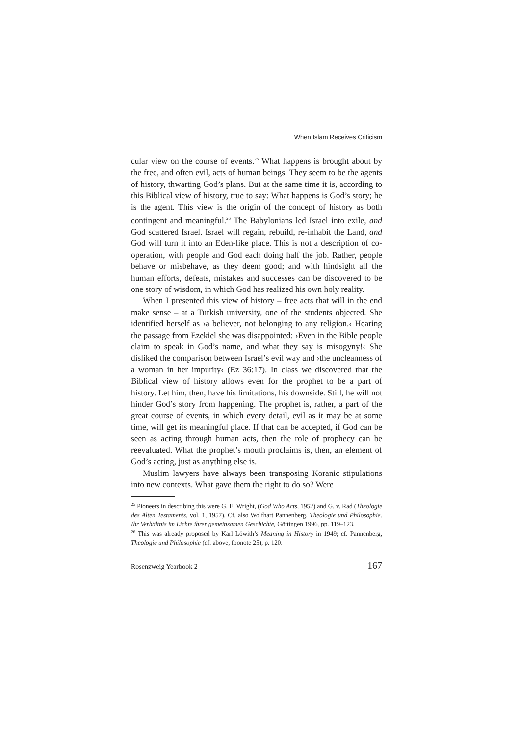When Islam Receives Criticism
cular view on the course of events.<sup>25</sup> What happens is brought about by the free, and often evil, acts of human beings. They seem to be the agents of history, thwarting God’s plans. But at the same time it is, according to this Biblical view of history, true to say: What happens is God’s story; he is the agent. This view is the origin of the concept of history as both contingent and meaningful.<sup>26</sup> The Babylonians led Israel into exile, and God scattered Israel. Israel will regain, rebuild, re-inhabit the Land, and God will turn it into an Eden-like place. This is not a description of co-operation, with people and God each doing half the job. Rather, people behave or misbehave, as they deem good; and with hindsight all the human efforts, defeats, mistakes and successes can be discovered to be one story of wisdom, in which God has realized his own holy reality.
When I presented this view of history – free acts that will in the end make sense – at a Turkish university, one of the students objected. She identified herself as ›a believer, not belonging to any religion.‹ Hearing the passage from Ezekiel she was disappointed: ›Even in the Bible people claim to speak in God’s name, and what they say is misogyny!‹ She disliked the comparison between Israel’s evil way and ›the uncleanness of a woman in her impurity‹ (Ez 36:17). In class we discovered that the Biblical view of history allows even for the prophet to be a part of history. Let him, then, have his limitations, his downside. Still, he will not hinder God’s story from happening. The prophet is, rather, a part of the great course of events, in which every detail, evil as it may be at some time, will get its meaningful place. If that can be accepted, if God can be seen as acting through human acts, then the role of prophecy can be reevaluated. What the prophet’s mouth proclaims is, then, an element of God’s acting, just as anything else is.
Muslim lawyers have always been transposing Koranic stipulations into new contexts. What gave them the right to do so? Were
<sup>25</sup> Pioneers in describing this were G. E. Wright, (God Who Acts, 1952) and G. v. Rad (Theologie des Alten Testaments, vol. 1, 1957). Cf. also Wolfhart Pannenberg, Theologie und Philosophie. Ihr Verhältnis im Lichte ihrer gemeinsamen Geschichte, Göttingen 1996, pp. 119–123.
<sup>26</sup> This was already proposed by Karl Löwith’s Meaning in History in 1949; cf. Pannenberg, Theologie und Philosophie (cf. above, foonote 25), p. 120.
Rosenzweig Yearbook 2 167